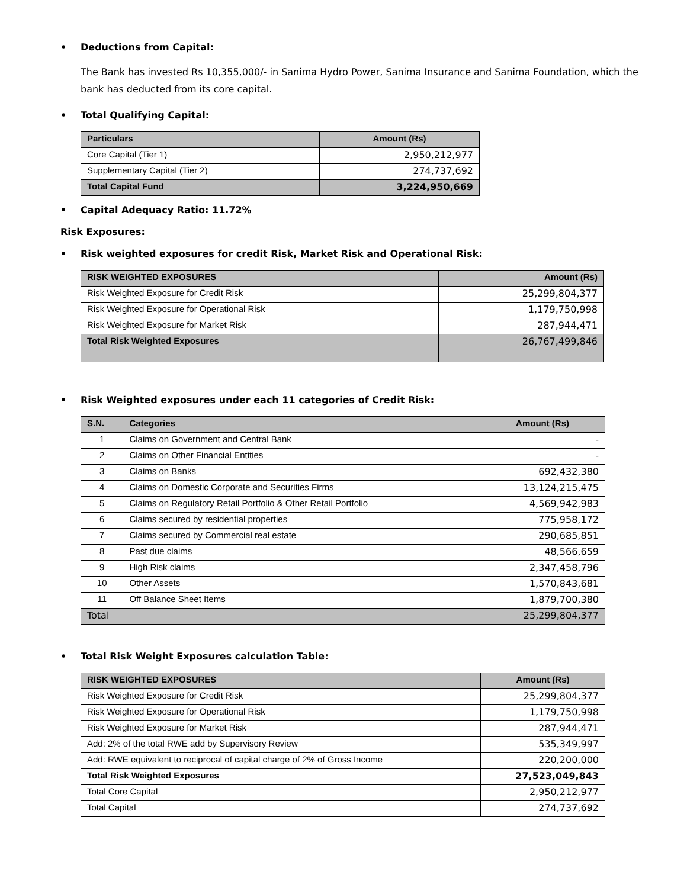• Deductions from Capital:
The Bank has invested Rs 10,355,000/- in Sanima Hydro Power, Sanima Insurance and Sanima Foundation, which the bank has deducted from its core capital.
• Total Qualifying Capital:
| Particulars | Amount (Rs) |
| --- | --- |
| Core Capital (Tier 1) | 2,950,212,977 |
| Supplementary Capital (Tier 2) | 274,737,692 |
| Total Capital Fund | 3,224,950,669 |
• Capital Adequacy Ratio: 11.72%
Risk Exposures:
• Risk weighted exposures for credit Risk, Market Risk and Operational Risk:
| RISK WEIGHTED EXPOSURES | Amount (Rs) |
| --- | --- |
| Risk Weighted Exposure for Credit Risk | 25,299,804,377 |
| Risk Weighted Exposure for Operational Risk | 1,179,750,998 |
| Risk Weighted Exposure for Market Risk | 287,944,471 |
| Total Risk Weighted Exposures | 26,767,499,846 |
• Risk Weighted exposures under each 11 categories of Credit Risk:
| S.N. | Categories | Amount (Rs) |
| --- | --- | --- |
| 1 | Claims on Government and Central Bank | - |
| 2 | Claims on Other Financial Entities | - |
| 3 | Claims on Banks | 692,432,380 |
| 4 | Claims on Domestic Corporate and Securities Firms | 13,124,215,475 |
| 5 | Claims on Regulatory Retail Portfolio & Other Retail Portfolio | 4,569,942,983 |
| 6 | Claims secured by residential properties | 775,958,172 |
| 7 | Claims secured by Commercial real estate | 290,685,851 |
| 8 | Past due claims | 48,566,659 |
| 9 | High Risk claims | 2,347,458,796 |
| 10 | Other Assets | 1,570,843,681 |
| 11 | Off Balance Sheet Items | 1,879,700,380 |
| Total | | 25,299,804,377 |
• Total Risk Weight Exposures calculation Table:
| RISK WEIGHTED EXPOSURES | Amount (Rs) |
| --- | --- |
| Risk Weighted Exposure for Credit Risk | 25,299,804,377 |
| Risk Weighted Exposure for Operational Risk | 1,179,750,998 |
| Risk Weighted Exposure for Market Risk | 287,944,471 |
| Add: 2% of the total RWE add by Supervisory Review | 535,349,997 |
| Add: RWE equivalent to reciprocal of capital charge of 2% of Gross Income | 220,200,000 |
| Total Risk Weighted Exposures | 27,523,049,843 |
| Total Core Capital | 2,950,212,977 |
| Total Capital | 274,737,692 |